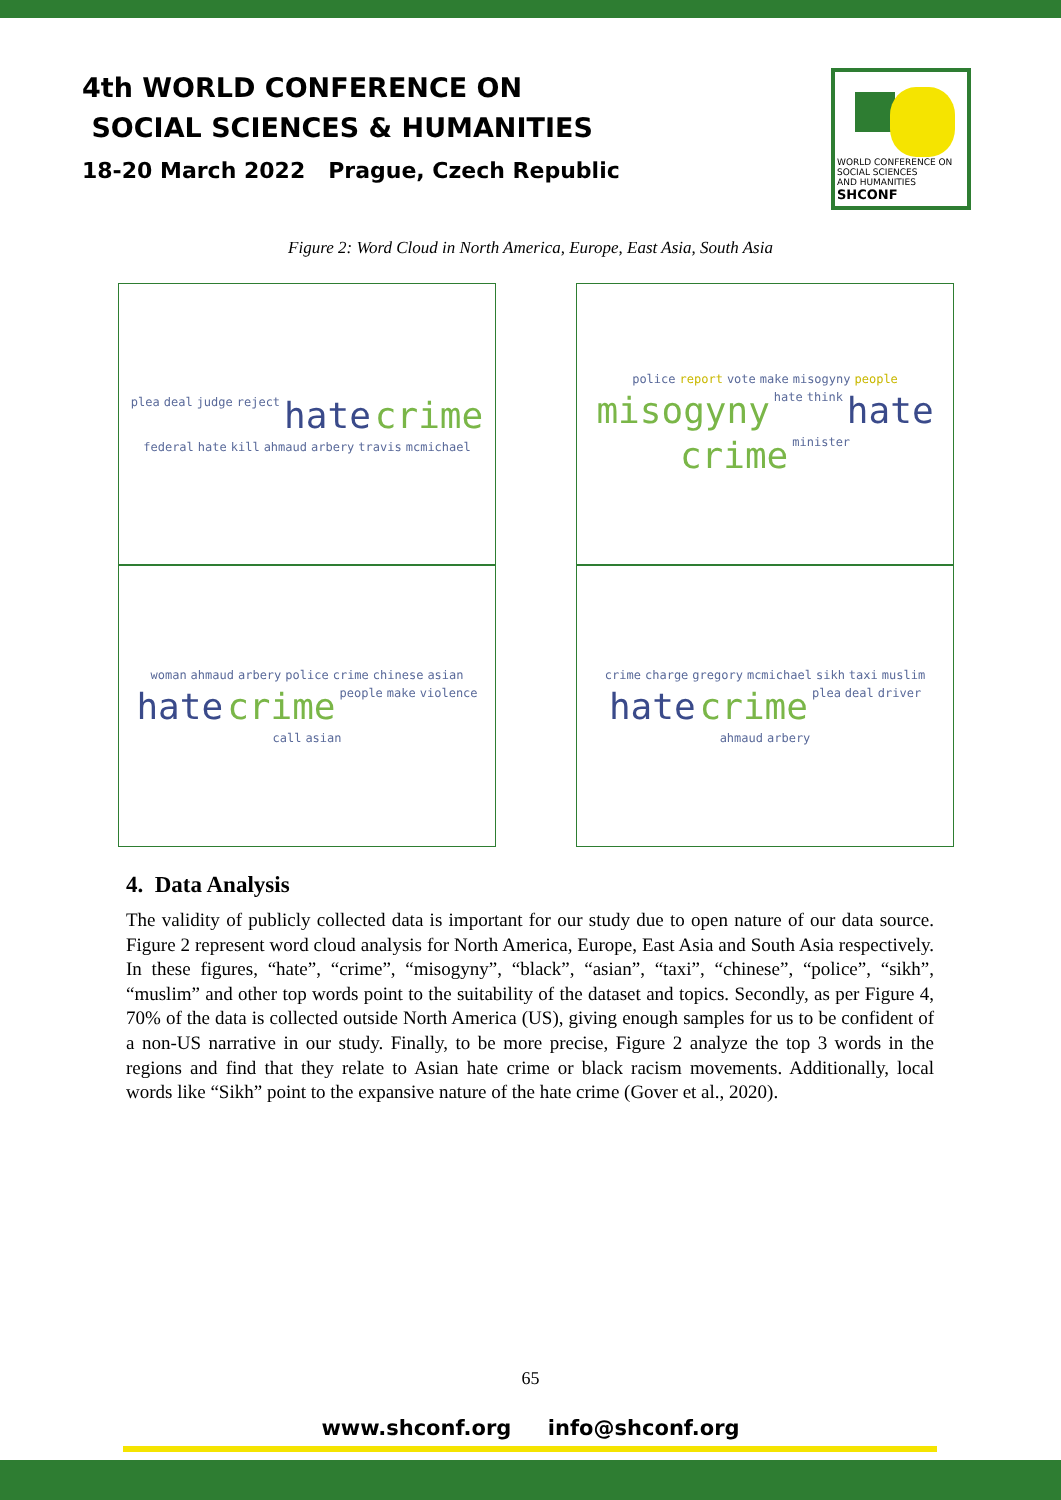4th WORLD CONFERENCE ON
SOCIAL SCIENCES & HUMANITIES
18-20 March 2022 Prague, Czech Republic
WORLD CONFERENCE ON
SOCIAL SCIENCES
AND HUMANITIES
SHCONF
Figure 2: Word Cloud in North America, Europe, East Asia, South Asia
plea deal judge reject hate crime federal hate kill ahmaud arbery travis mcmichael
police report vote make misogyny people misogyny hate think hate crime minister
woman ahmaud arbery police crime chinese asian hate crime people make violence call asian
crime charge gregory mcmichael sikh taxi muslim hate crime plea deal driver ahmaud arbery
4. Data Analysis
The validity of publicly collected data is important for our study due to open nature of our data source. Figure 2 represent word cloud analysis for North America, Europe, East Asia and South Asia respectively. In these figures, “hate”, “crime”, “misogyny”, “black”, “asian”, “taxi”, “chinese”, “police”, “sikh”, “muslim” and other top words point to the suitability of the dataset and topics. Secondly, as per Figure 4, 70% of the data is collected outside North America (US), giving enough samples for us to be confident of a non-US narrative in our study. Finally, to be more precise, Figure 2 analyze the top 3 words in the regions and find that they relate to Asian hate crime or black racism movements. Additionally, local words like “Sikh” point to the expansive nature of the hate crime (Gover et al., 2020).
65
www.shconf.org info@shconf.org